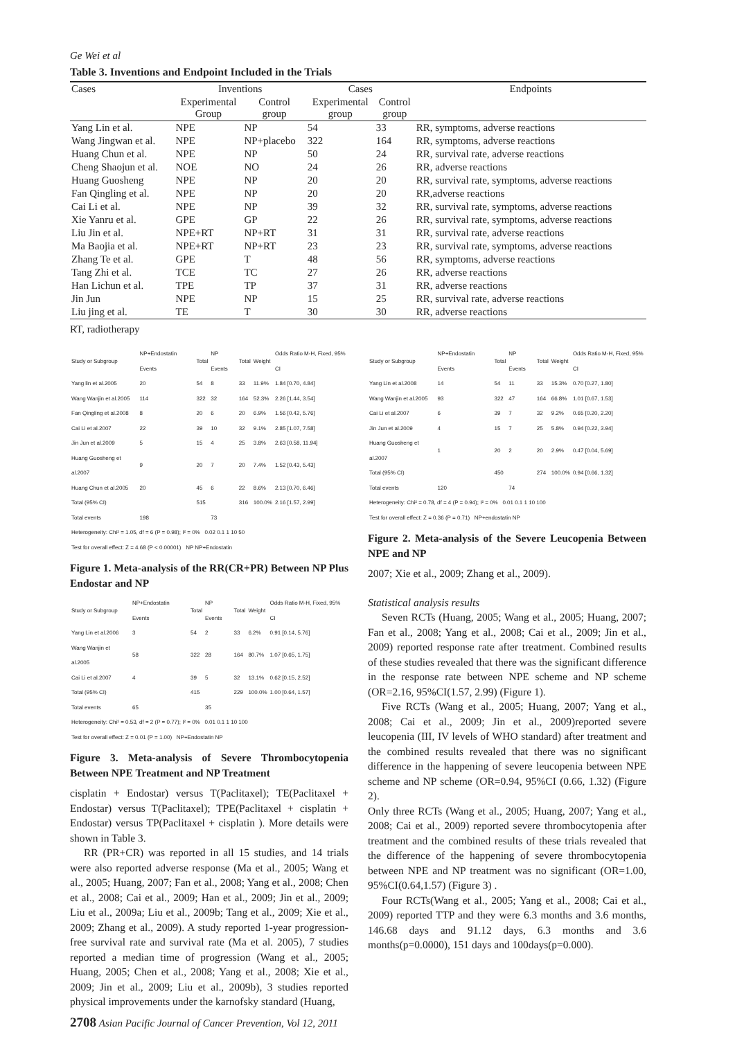Ge Wei et al
Table 3. Inventions and Endpoint Included in the Trials
| Cases | Inventions | | Cases | | Endpoints |
| --- | --- | --- | --- | --- | --- |
| | Experimental Group | Control group | Experimental group | Control group | |
| Yang Lin et al. | NPE | NP | 54 | 33 | RR, symptoms, adverse reactions |
| Wang Jingwan et al. | NPE | NP+placebo | 322 | 164 | RR, symptoms, adverse reactions |
| Huang Chun et al. | NPE | NP | 50 | 24 | RR, survival rate, adverse reactions |
| Cheng Shaojun et al. | NOE | NO | 24 | 26 | RR, adverse reactions |
| Huang Guosheng | NPE | NP | 20 | 20 | RR, survival rate, symptoms, adverse reactions |
| Fan Qingling et al. | NPE | NP | 20 | 20 | RR,adverse reactions |
| Cai Li et al. | NPE | NP | 39 | 32 | RR, survival rate, symptoms, adverse reactions |
| Xie Yanru et al. | GPE | GP | 22 | 26 | RR, survival rate, symptoms, adverse reactions |
| Liu Jin et al. | NPE+RT | NP+RT | 31 | 31 | RR, survival rate, adverse reactions |
| Ma Baojia et al. | NPE+RT | NP+RT | 23 | 23 | RR, survival rate, symptoms, adverse reactions |
| Zhang Te et al. | GPE | T | 48 | 56 | RR, symptoms, adverse reactions |
| Tang Zhi et al. | TCE | TC | 27 | 26 | RR, adverse reactions |
| Han Lichun et al. | TPE | TP | 37 | 31 | RR, adverse reactions |
| Jin Jun | NPE | NP | 15 | 25 | RR, survival rate, adverse reactions |
| Liu jing et al. | TE | T | 30 | 30 | RR, adverse reactions |
RT, radiotherapy
| Study or Subgroup | NP+Endostatin Events | Total | NP Events | Total | Weight | Odds Ratio M-H, Fixed, 95% CI |
| --- | --- | --- | --- | --- | --- | --- |
| Yang lin et al.2005 | 20 | 54 | 8 | 33 | 11.9% | 1.84 [0.70, 4.84] |
| Wang Wanjin et al.2005 | 114 | 322 | 32 | 164 | 52.3% | 2.26 [1.44, 3.54] |
| Fan Qingling et al.2008 | 8 | 20 | 6 | 20 | 6.9% | 1.56 [0.42, 5.76] |
| Cai Li et al.2007 | 22 | 39 | 10 | 32 | 9.1% | 2.85 [1.07, 7.58] |
| Jin Jun et al.2009 | 5 | 15 | 4 | 25 | 3.8% | 2.63 [0.58, 11.94] |
| Huang Guosheng et al.2007 | 9 | 20 | 7 | 20 | 7.4% | 1.52 [0.43, 5.43] |
| Huang Chun et al.2005 | 20 | 45 | 6 | 22 | 8.6% | 2.13 [0.70, 6.46] |
| Total (95% CI) | | 515 | | 316 | 100.0% | 2.16 [1.57, 2.99] |
| Total events | 198 | | 73 | | | |
| Heterogeneity: Chi² = 1.05, df = 6 (P = 0.98); I² = 0% 0.02 0.1 1 10 50 | | | | | | |
| Test for overall effect: Z = 4.68 (P < 0.00001) NP NP+Endostatin | | | | | | |
Figure 1. Meta-analysis of the RR(CR+PR) Between NP Plus Endostar and NP
| Study or Subgroup | NP+Endostatin Events | Total | NP Events | Total | Weight | Odds Ratio M-H, Fixed, 95% CI |
| --- | --- | --- | --- | --- | --- | --- |
| Yang Lin et al.2006 | 3 | 54 | 2 | 33 | 6.2% | 0.91 [0.14, 5.76] |
| Wang Wanjin et al.2005 | 58 | 322 | 28 | 164 | 80.7% | 1.07 [0.65, 1.75] |
| Cai Li et al.2007 | 4 | 39 | 5 | 32 | 13.1% | 0.62 [0.15, 2.52] |
| Total (95% CI) | | 415 | | 229 | 100.0% | 1.00 [0.64, 1.57] |
| Total events | 65 | | 35 | | | |
| Heterogeneity: Chi² = 0.53, df = 2 (P = 0.77); I² = 0% 0.01 0.1 1 10 100 | | | | | | |
| Test for overall effect: Z = 0.01 (P = 1.00) NP+Endostatin NP | | | | | | |
Figure 3. Meta-analysis of Severe Thrombocytopenia Between NPE Treatment and NP Treatment
cisplatin + Endostar) versus T(Paclitaxel); TE(Paclitaxel + Endostar) versus T(Paclitaxel); TPE(Paclitaxel + cisplatin + Endostar) versus TP(Paclitaxel + cisplatin ). More details were shown in Table 3.
RR (PR+CR) was reported in all 15 studies, and 14 trials were also reported adverse response (Ma et al., 2005; Wang et al., 2005; Huang, 2007; Fan et al., 2008; Yang et al., 2008; Chen et al., 2008; Cai et al., 2009; Han et al., 2009; Jin et al., 2009; Liu et al., 2009a; Liu et al., 2009b; Tang et al., 2009; Xie et al., 2009; Zhang et al., 2009). A study reported 1-year progression-free survival rate and survival rate (Ma et al. 2005), 7 studies reported a median time of progression (Wang et al., 2005; Huang, 2005; Chen et al., 2008; Yang et al., 2008; Xie et al., 2009; Jin et al., 2009; Liu et al., 2009b), 3 studies reported physical improvements under the karnofsky standard (Huang,
| Study or Subgroup | NP+Endostatin Events | Total | NP Events | Total | Weight | Odds Ratio M-H, Fixed, 95% CI |
| --- | --- | --- | --- | --- | --- | --- |
| Yang Lin et al.2008 | 14 | 54 | 11 | 33 | 15.3% | 0.70 [0.27, 1.80] |
| Wang Wanjin et al.2005 | 93 | 322 | 47 | 164 | 66.8% | 1.01 [0.67, 1.53] |
| Cai Li et al.2007 | 6 | 39 | 7 | 32 | 9.2% | 0.65 [0.20, 2.20] |
| Jin Jun et al.2009 | 4 | 15 | 7 | 25 | 5.8% | 0.94 [0.22, 3.94] |
| Huang Guosheng et al.2007 | 1 | 20 | 2 | 20 | 2.9% | 0.47 [0.04, 5.69] |
| Total (95% CI) | | 450 | | 274 | 100.0% | 0.94 [0.66, 1.32] |
| Total events | 120 | | 74 | | | |
| Heterogeneity: Chi² = 0.78, df = 4 (P = 0.94); I² = 0% 0.01 0.1 1 10 100 | | | | | | |
| Test for overall effect: Z = 0.36 (P = 0.71) NP+endostatin NP | | | | | | |
Figure 2. Meta-analysis of the Severe Leucopenia Between NPE and NP
2007; Xie et al., 2009; Zhang et al., 2009).
Statistical analysis results
Seven RCTs (Huang, 2005; Wang et al., 2005; Huang, 2007; Fan et al., 2008; Yang et al., 2008; Cai et al., 2009; Jin et al., 2009) reported response rate after treatment. Combined results of these studies revealed that there was the significant difference in the response rate between NPE scheme and NP scheme (OR=2.16, 95%CI(1.57, 2.99) (Figure 1).
Five RCTs (Wang et al., 2005; Huang, 2007; Yang et al., 2008; Cai et al., 2009; Jin et al., 2009)reported severe leucopenia (III, IV levels of WHO standard) after treatment and the combined results revealed that there was no significant difference in the happening of severe leucopenia between NPE scheme and NP scheme (OR=0.94, 95%CI (0.66, 1.32) (Figure 2).
Only three RCTs (Wang et al., 2005; Huang, 2007; Yang et al., 2008; Cai et al., 2009) reported severe thrombocytopenia after treatment and the combined results of these trials revealed that the difference of the happening of severe thrombocytopenia between NPE and NP treatment was no significant (OR=1.00, 95%CI(0.64,1.57) (Figure 3) .
Four RCTs(Wang et al., 2005; Yang et al., 2008; Cai et al., 2009) reported TTP and they were 6.3 months and 3.6 months, 146.68 days and 91.12 days, 6.3 months and 3.6 months(p=0.0000), 151 days and 100days(p=0.000).
2708 Asian Pacific Journal of Cancer Prevention, Vol 12, 2011